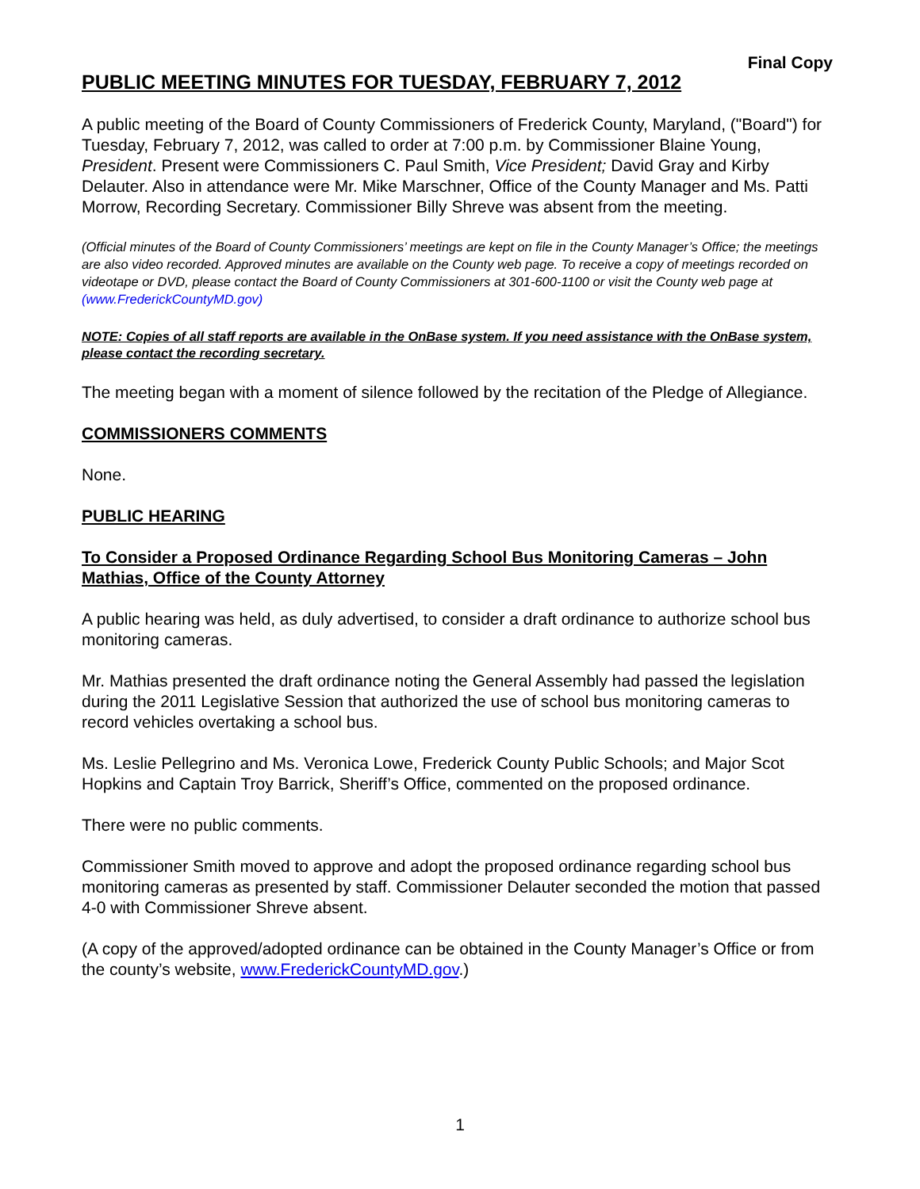Final Copy
PUBLIC MEETING MINUTES FOR TUESDAY, FEBRUARY 7, 2012
A public meeting of the Board of County Commissioners of Frederick County, Maryland, ("Board") for Tuesday, February 7, 2012, was called to order at 7:00 p.m. by Commissioner Blaine Young, President. Present were Commissioners C. Paul Smith, Vice President; David Gray and Kirby Delauter. Also in attendance were Mr. Mike Marschner, Office of the County Manager and Ms. Patti Morrow, Recording Secretary. Commissioner Billy Shreve was absent from the meeting.
(Official minutes of the Board of County Commissioners’ meetings are kept on file in the County Manager’s Office; the meetings are also video recorded. Approved minutes are available on the County web page. To receive a copy of meetings recorded on videotape or DVD, please contact the Board of County Commissioners at 301-600-1100 or visit the County web page at (www.FrederickCountyMD.gov)
NOTE: Copies of all staff reports are available in the OnBase system. If you need assistance with the OnBase system, please contact the recording secretary.
The meeting began with a moment of silence followed by the recitation of the Pledge of Allegiance.
COMMISSIONERS COMMENTS
None.
PUBLIC HEARING
To Consider a Proposed Ordinance Regarding School Bus Monitoring Cameras – John Mathias, Office of the County Attorney
A public hearing was held, as duly advertised, to consider a draft ordinance to authorize school bus monitoring cameras.
Mr. Mathias presented the draft ordinance noting the General Assembly had passed the legislation during the 2011 Legislative Session that authorized the use of school bus monitoring cameras to record vehicles overtaking a school bus.
Ms. Leslie Pellegrino and Ms. Veronica Lowe, Frederick County Public Schools; and Major Scot Hopkins and Captain Troy Barrick, Sheriff’s Office, commented on the proposed ordinance.
There were no public comments.
Commissioner Smith moved to approve and adopt the proposed ordinance regarding school bus monitoring cameras as presented by staff. Commissioner Delauter seconded the motion that passed 4-0 with Commissioner Shreve absent.
(A copy of the approved/adopted ordinance can be obtained in the County Manager’s Office or from the county’s website, www.FrederickCountyMD.gov.)
1